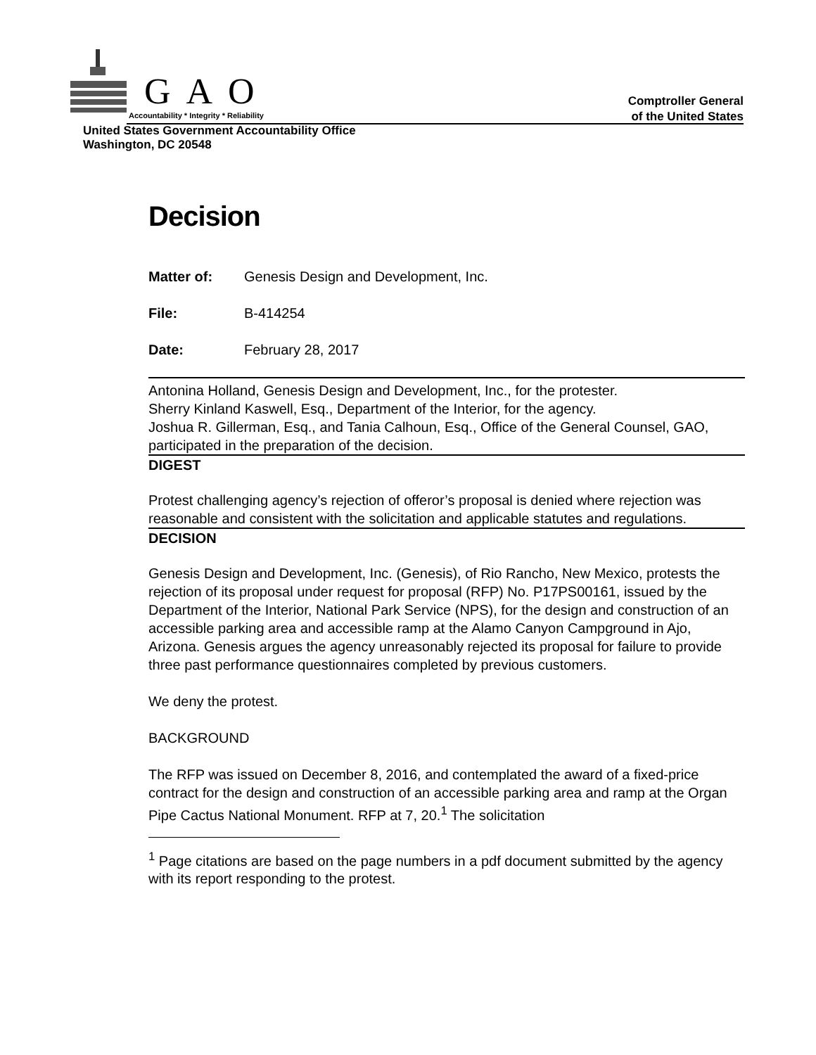GAO
Accountability * Integrity * Reliability
Comptroller General
of the United States
United States Government Accountability Office
Washington, DC 20548
Decision
Matter of: Genesis Design and Development, Inc.
File: B-414254
Date: February 28, 2017
Antonina Holland, Genesis Design and Development, Inc., for the protester.
Sherry Kinland Kaswell, Esq., Department of the Interior, for the agency.
Joshua R. Gillerman, Esq., and Tania Calhoun, Esq., Office of the General Counsel, GAO, participated in the preparation of the decision.
DIGEST
Protest challenging agency’s rejection of offeror’s proposal is denied where rejection was reasonable and consistent with the solicitation and applicable statutes and regulations.
DECISION
Genesis Design and Development, Inc. (Genesis), of Rio Rancho, New Mexico, protests the rejection of its proposal under request for proposal (RFP) No. P17PS00161, issued by the Department of the Interior, National Park Service (NPS), for the design and construction of an accessible parking area and accessible ramp at the Alamo Canyon Campground in Ajo, Arizona. Genesis argues the agency unreasonably rejected its proposal for failure to provide three past performance questionnaires completed by previous customers.
We deny the protest.
BACKGROUND
The RFP was issued on December 8, 2016, and contemplated the award of a fixed-price contract for the design and construction of an accessible parking area and ramp at the Organ Pipe Cactus National Monument. RFP at 7, 20.<sup>1</sup> The solicitation
<sup>1</sup> Page citations are based on the page numbers in a pdf document submitted by the agency with its report responding to the protest.